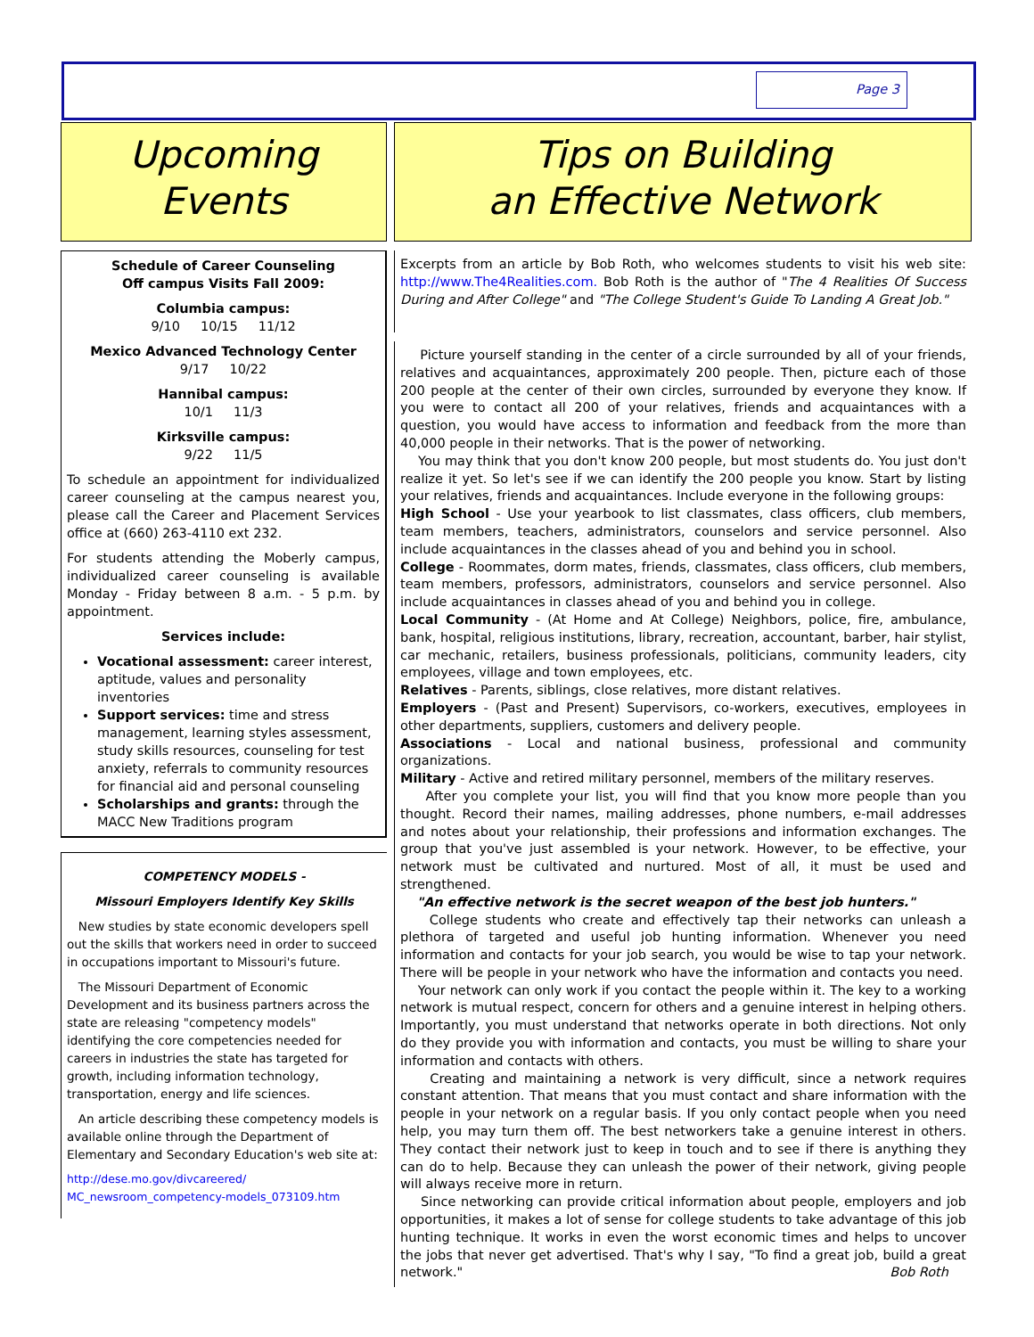Page 3
Upcoming
Events
Schedule of Career Counseling
Off campus Visits Fall 2009:
Columbia campus:
9/10 10/15 11/12
Mexico Advanced Technology Center
9/17 10/22
Hannibal campus:
10/1 11/3
Kirksville campus:
9/22 11/5
To schedule an appointment for individualized career counseling at the campus nearest you, please call the Career and Placement Services office at (660) 263-4110 ext 232.
For students attending the Moberly campus, individualized career counseling is available Monday - Friday between 8 a.m. - 5 p.m. by appointment.
Services include:
Vocational assessment: career interest, aptitude, values and personality inventories
Support services: time and stress management, learning styles assessment, study skills resources, counseling for test anxiety, referrals to community resources for financial aid and personal counseling
Scholarships and grants: through the MACC New Traditions program
COMPETENCY MODELS -
Missouri Employers Identify Key Skills
New studies by state economic developers spell out the skills that workers need in order to succeed in occupations important to Missouri's future.
The Missouri Department of Economic Development and its business partners across the state are releasing "competency models" identifying the core competencies needed for careers in industries the state has targeted for growth, including information technology, transportation, energy and life sciences.
An article describing these competency models is available online through the Department of Elementary and Secondary Education's web site at:
http://dese.mo.gov/divcareered/
MC_newsroom_competency-models_073109.htm
Tips on Building
an Effective Network
Excerpts from an article by Bob Roth, who welcomes students to visit his web site: http://www.The4Realities.com. Bob Roth is the author of "The 4 Realities Of Success During and After College" and "The College Student's Guide To Landing A Great Job."
Picture yourself standing in the center of a circle surrounded by all of your friends, relatives and acquaintances, approximately 200 people. Then, picture each of those 200 people at the center of their own circles, surrounded by everyone they know. If you were to contact all 200 of your relatives, friends and acquaintances with a question, you would have access to information and feedback from the more than 40,000 people in their networks. That is the power of networking.
You may think that you don't know 200 people, but most students do. You just don't realize it yet. So let's see if we can identify the 200 people you know. Start by listing your relatives, friends and acquaintances. Include everyone in the following groups:
High School - Use your yearbook to list classmates, class officers, club members, team members, teachers, administrators, counselors and service personnel. Also include acquaintances in the classes ahead of you and behind you in school.
College - Roommates, dorm mates, friends, classmates, class officers, club members, team members, professors, administrators, counselors and service personnel. Also include acquaintances in classes ahead of you and behind you in college.
Local Community - (At Home and At College) Neighbors, police, fire, ambulance, bank, hospital, religious institutions, library, recreation, accountant, barber, hair stylist, car mechanic, retailers, business professionals, politicians, community leaders, city employees, village and town employees, etc.
Relatives - Parents, siblings, close relatives, more distant relatives.
Employers - (Past and Present) Supervisors, co-workers, executives, employees in other departments, suppliers, customers and delivery people.
Associations - Local and national business, professional and community organizations.
Military - Active and retired military personnel, members of the military reserves.
After you complete your list, you will find that you know more people than you thought. Record their names, mailing addresses, phone numbers, e-mail addresses and notes about your relationship, their professions and information exchanges. The group that you've just assembled is your network. However, to be effective, your network must be cultivated and nurtured. Most of all, it must be used and strengthened.
"An effective network is the secret weapon of the best job hunters."
College students who create and effectively tap their networks can unleash a plethora of targeted and useful job hunting information. Whenever you need information and contacts for your job search, you would be wise to tap your network. There will be people in your network who have the information and contacts you need.
Your network can only work if you contact the people within it. The key to a working network is mutual respect, concern for others and a genuine interest in helping others. Importantly, you must understand that networks operate in both directions. Not only do they provide you with information and contacts, you must be willing to share your information and contacts with others.
Creating and maintaining a network is very difficult, since a network requires constant attention. That means that you must contact and share information with the people in your network on a regular basis. If you only contact people when you need help, you may turn them off. The best networkers take a genuine interest in others. They contact their network just to keep in touch and to see if there is anything they can do to help. Because they can unleash the power of their network, giving people will always receive more in return.
Since networking can provide critical information about people, employers and job opportunities, it makes a lot of sense for college students to take advantage of this job hunting technique. It works in even the worst economic times and helps to uncover the jobs that never get advertised. That's why I say, "To find a great job, build a great network." Bob Roth